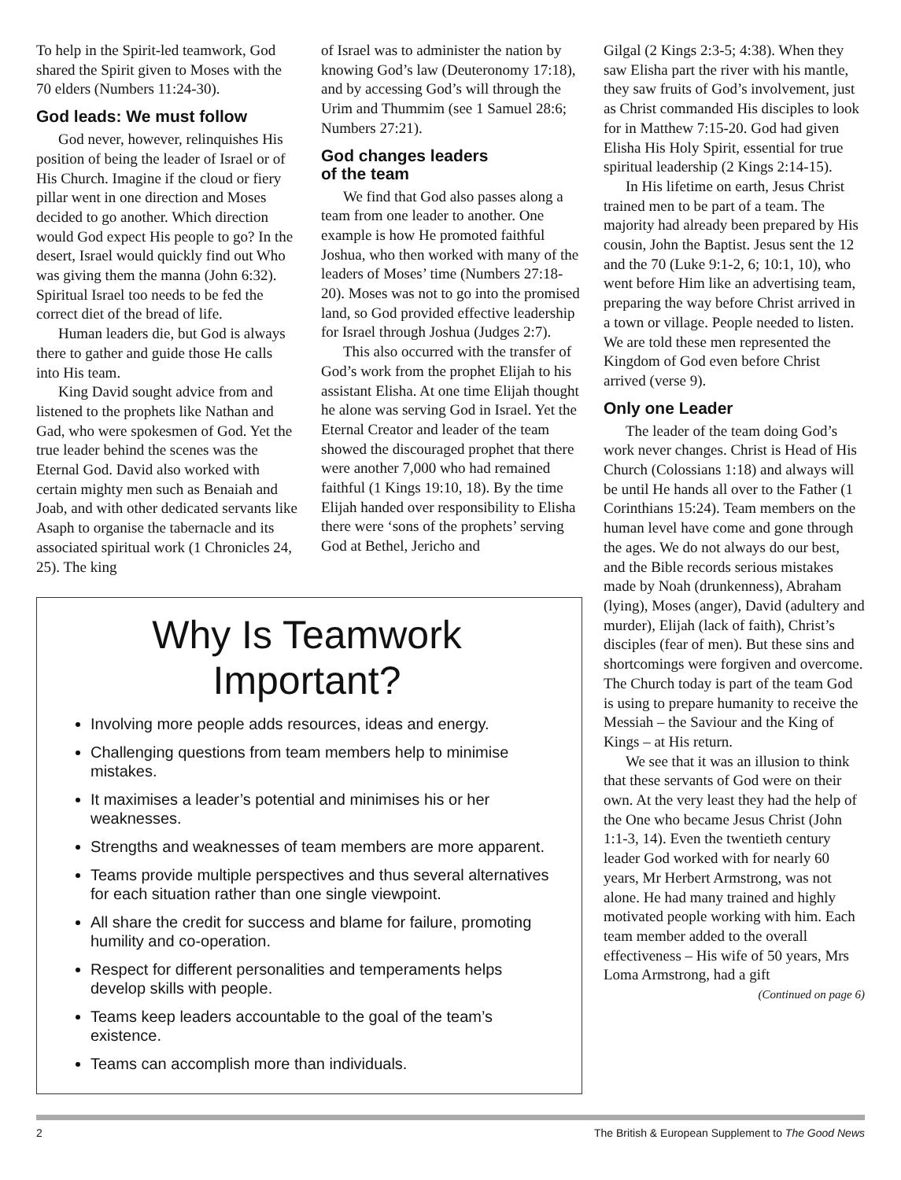To help in the Spirit-led teamwork, God shared the Spirit given to Moses with the 70 elders (Numbers 11:24-30).
God leads: We must follow
God never, however, relinquishes His position of being the leader of Israel or of His Church. Imagine if the cloud or fiery pillar went in one direction and Moses decided to go another. Which direction would God expect His people to go? In the desert, Israel would quickly find out Who was giving them the manna (John 6:32). Spiritual Israel too needs to be fed the correct diet of the bread of life.
Human leaders die, but God is always there to gather and guide those He calls into His team.
King David sought advice from and listened to the prophets like Nathan and Gad, who were spokesmen of God. Yet the true leader behind the scenes was the Eternal God. David also worked with certain mighty men such as Benaiah and Joab, and with other dedicated servants like Asaph to organise the tabernacle and its associated spiritual work (1 Chronicles 24, 25). The king
of Israel was to administer the nation by knowing God’s law (Deuteronomy 17:18), and by accessing God’s will through the Urim and Thummim (see 1 Samuel 28:6; Numbers 27:21).
God changes leaders
of the team
We find that God also passes along a team from one leader to another. One example is how He promoted faithful Joshua, who then worked with many of the leaders of Moses’ time (Numbers 27:18-20). Moses was not to go into the promised land, so God provided effective leadership for Israel through Joshua (Judges 2:7).
This also occurred with the transfer of God’s work from the prophet Elijah to his assistant Elisha. At one time Elijah thought he alone was serving God in Israel. Yet the Eternal Creator and leader of the team showed the discouraged prophet that there were another 7,000 who had remained faithful (1 Kings 19:10, 18). By the time Elijah handed over responsibility to Elisha there were ‘sons of the prophets’ serving God at Bethel, Jericho and
Why Is Teamwork Important?
Involving more people adds resources, ideas and energy.
Challenging questions from team members help to minimise mistakes.
It maximises a leader’s potential and minimises his or her weaknesses.
Strengths and weaknesses of team members are more apparent.
Teams provide multiple perspectives and thus several alternatives for each situation rather than one single viewpoint.
All share the credit for success and blame for failure, promoting humility and co-operation.
Respect for different personalities and temperaments helps develop skills with people.
Teams keep leaders accountable to the goal of the team’s existence.
Teams can accomplish more than individuals.
Gilgal (2 Kings 2:3-5; 4:38). When they saw Elisha part the river with his mantle, they saw fruits of God’s involvement, just as Christ commanded His disciples to look for in Matthew 7:15-20. God had given Elisha His Holy Spirit, essential for true spiritual leadership (2 Kings 2:14-15).
In His lifetime on earth, Jesus Christ trained men to be part of a team. The majority had already been prepared by His cousin, John the Baptist. Jesus sent the 12 and the 70 (Luke 9:1-2, 6; 10:1, 10), who went before Him like an advertising team, preparing the way before Christ arrived in a town or village. People needed to listen. We are told these men represented the Kingdom of God even before Christ arrived (verse 9).
Only one Leader
The leader of the team doing God’s work never changes. Christ is Head of His Church (Colossians 1:18) and always will be until He hands all over to the Father (1 Corinthians 15:24). Team members on the human level have come and gone through the ages. We do not always do our best, and the Bible records serious mistakes made by Noah (drunkenness), Abraham (lying), Moses (anger), David (adultery and murder), Elijah (lack of faith), Christ’s disciples (fear of men). But these sins and shortcomings were forgiven and overcome. The Church today is part of the team God is using to prepare humanity to receive the Messiah – the Saviour and the King of Kings – at His return.
We see that it was an illusion to think that these servants of God were on their own. At the very least they had the help of the One who became Jesus Christ (John 1:1-3, 14). Even the twentieth century leader God worked with for nearly 60 years, Mr Herbert Armstrong, was not alone. He had many trained and highly motivated people working with him. Each team member added to the overall effectiveness – His wife of 50 years, Mrs Loma Armstrong, had a gift
(Continued on page 6)
2 The British & European Supplement to The Good News